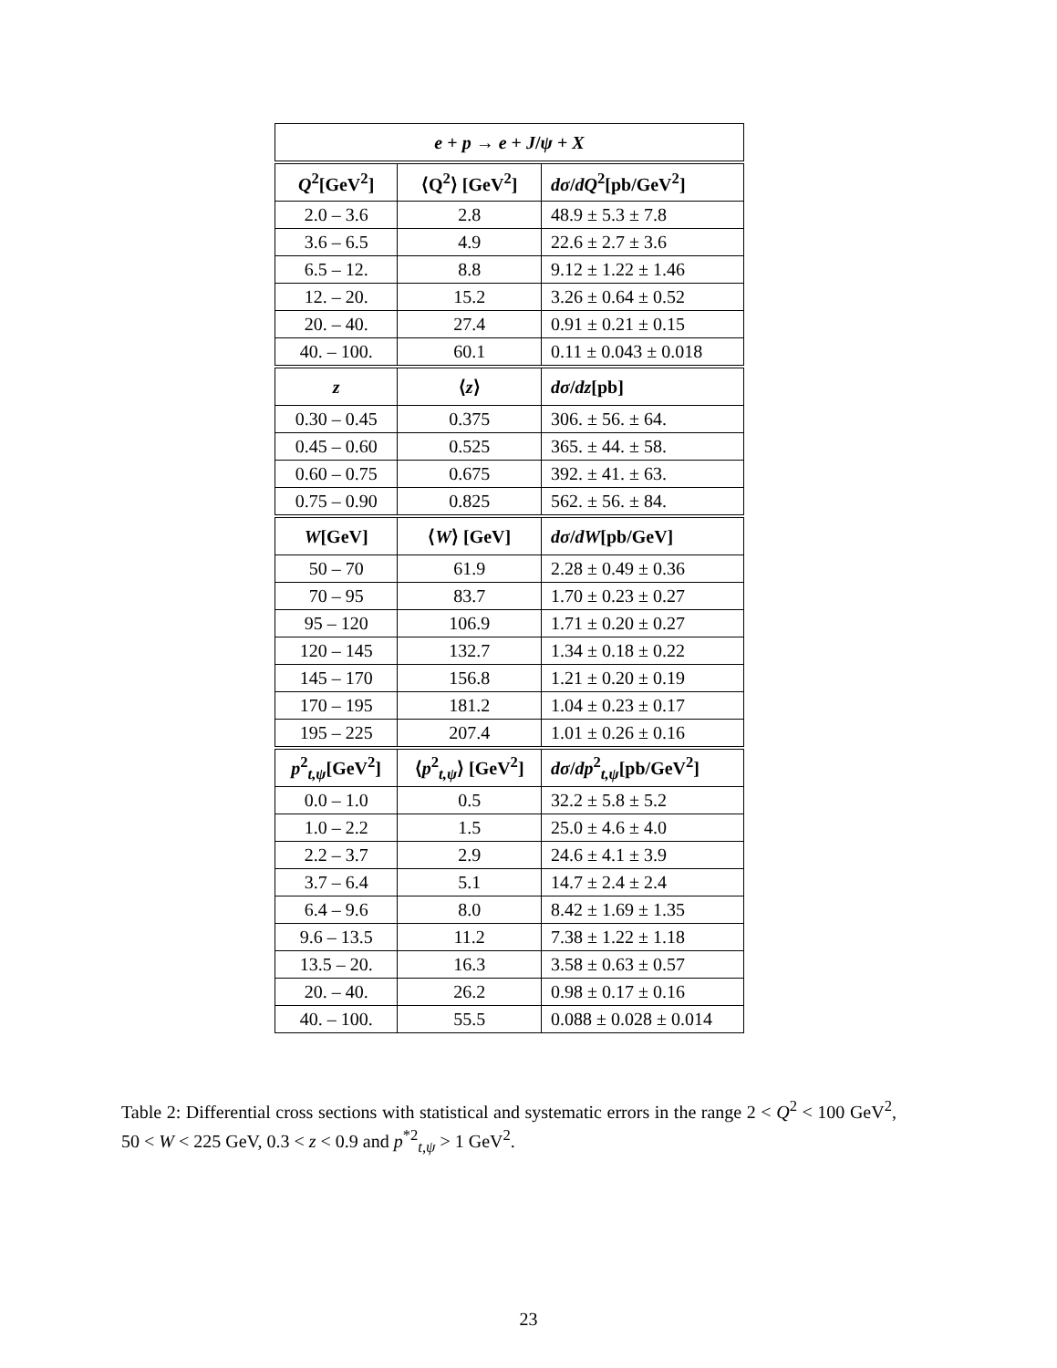| e + p → e + J / ψ + X | | |
| --- | --- | --- |
| Q<sup>2</sup>[GeV<sup>2</sup>] | ⟨Q<sup>2</sup>⟩ [GeV<sup>2</sup>] | dσ / dQ<sup>2</sup>[pb/GeV<sup>2</sup>] |
| 2.0 – 3.6 | 2.8 | 48.9 ± 5.3 ± 7.8 |
| 3.6 – 6.5 | 4.9 | 22.6 ± 2.7 ± 3.6 |
| 6.5 – 12. | 8.8 | 9.12 ± 1.22 ± 1.46 |
| 12. – 20. | 15.2 | 3.26 ± 0.64 ± 0.52 |
| 20. – 40. | 27.4 | 0.91 ± 0.21 ± 0.15 |
| 40. – 100. | 60.1 | 0.11 ± 0.043 ± 0.018 |
| z | ⟨ z ⟩ | dσ / dz [pb] |
| 0.30 – 0.45 | 0.375 | 306. ± 56. ± 64. |
| 0.45 – 0.60 | 0.525 | 365. ± 44. ± 58. |
| 0.60 – 0.75 | 0.675 | 392. ± 41. ± 63. |
| 0.75 – 0.90 | 0.825 | 562. ± 56. ± 84. |
| W [GeV] | ⟨ W ⟩ [GeV] | dσ / dW [pb/GeV] |
| 50 – 70 | 61.9 | 2.28 ± 0.49 ± 0.36 |
| 70 – 95 | 83.7 | 1.70 ± 0.23 ± 0.27 |
| 95 – 120 | 106.9 | 1.71 ± 0.20 ± 0.27 |
| 120 – 145 | 132.7 | 1.34 ± 0.18 ± 0.22 |
| 145 – 170 | 156.8 | 1.21 ± 0.20 ± 0.19 |
| 170 – 195 | 181.2 | 1.04 ± 0.23 ± 0.17 |
| 195 – 225 | 207.4 | 1.01 ± 0.26 ± 0.16 |
| p<sup>2</sup><sub>t,ψ</sub>[GeV<sup>2</sup>] | ⟨ p<sup>2</sup><sub>t,ψ</sub>⟩ [GeV<sup>2</sup>] | dσ / dp<sup>2</sup><sub>t,ψ</sub>[pb/GeV<sup>2</sup>] |
| 0.0 – 1.0 | 0.5 | 32.2 ± 5.8 ± 5.2 |
| 1.0 – 2.2 | 1.5 | 25.0 ± 4.6 ± 4.0 |
| 2.2 – 3.7 | 2.9 | 24.6 ± 4.1 ± 3.9 |
| 3.7 – 6.4 | 5.1 | 14.7 ± 2.4 ± 2.4 |
| 6.4 – 9.6 | 8.0 | 8.42 ± 1.69 ± 1.35 |
| 9.6 – 13.5 | 11.2 | 7.38 ± 1.22 ± 1.18 |
| 13.5 – 20. | 16.3 | 3.58 ± 0.63 ± 0.57 |
| 20. – 40. | 26.2 | 0.98 ± 0.17 ± 0.16 |
| 40. – 100. | 55.5 | 0.088 ± 0.028 ± 0.014 |
Table 2: Differential cross sections with statistical and systematic errors in the range 2 < Q<sup>2</sup> < 100 GeV<sup>2</sup>, 50 < W < 225 GeV, 0.3 < z < 0.9 and p<sup>*2</sup><sub>t,ψ</sub> > 1 GeV<sup>2</sup>.
23